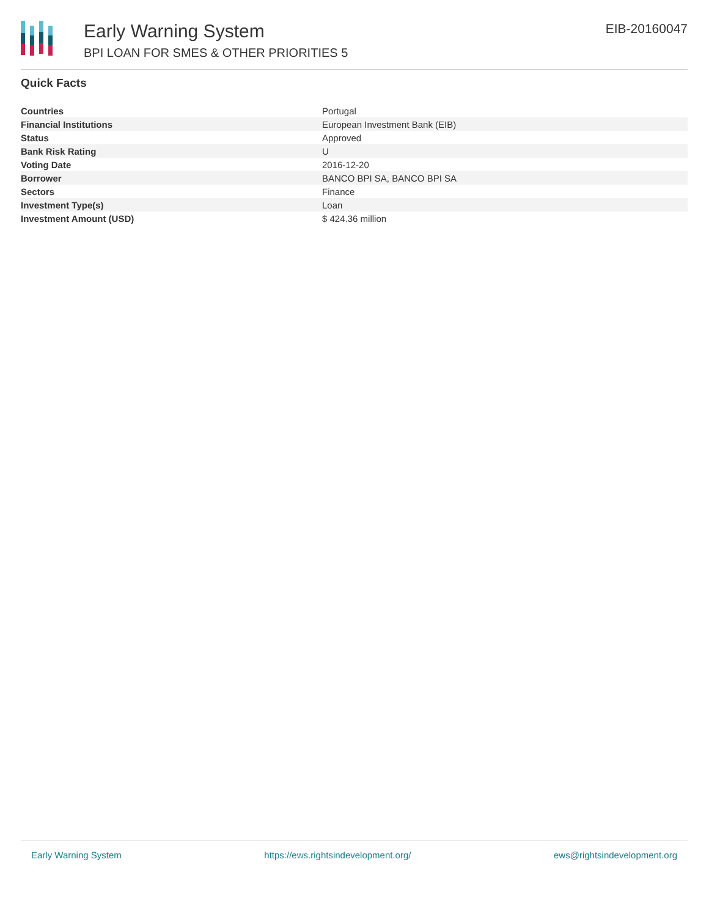Early Warning System
BPI LOAN FOR SMES & OTHER PRIORITIES 5
EIB-20160047
Quick Facts
| Countries | Portugal |
| Financial Institutions | European Investment Bank (EIB) |
| Status | Approved |
| Bank Risk Rating | U |
| Voting Date | 2016-12-20 |
| Borrower | BANCO BPI SA, BANCO BPI SA |
| Sectors | Finance |
| Investment Type(s) | Loan |
| Investment Amount (USD) | $ 424.36 million |
Early Warning System https://ews.rightsindevelopment.org/ ews@rightsindevelopment.org